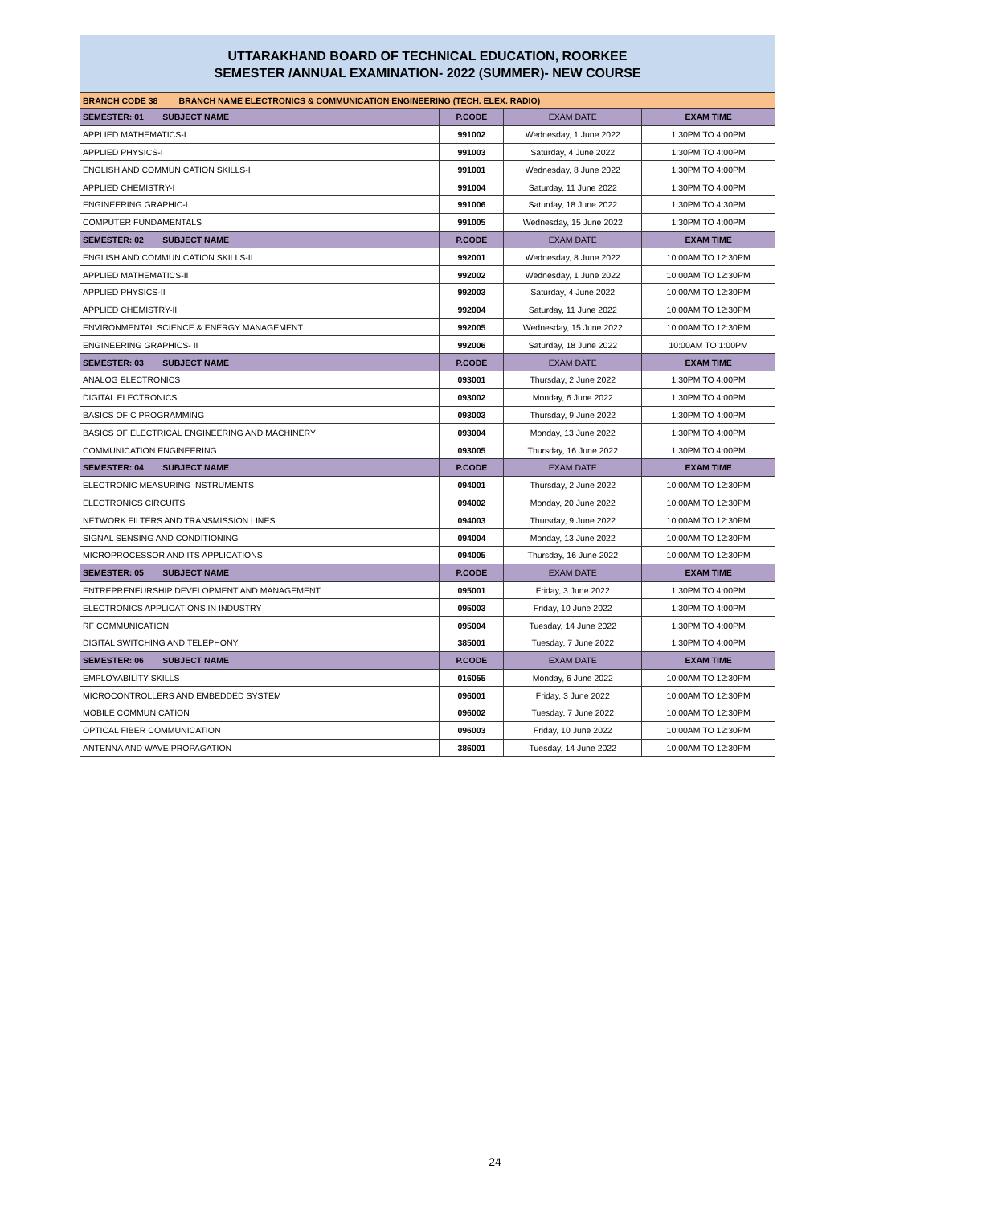UTTARAKHAND BOARD OF TECHNICAL EDUCATION, ROORKEE
SEMESTER /ANNUAL EXAMINATION- 2022 (SUMMER)- NEW COURSE
| BRANCH CODE 38 BRANCH NAME ELECTRONICS & COMMUNICATION ENGINEERING (TECH. ELEX. RADIO) | | | |
| SEMESTER: 01 SUBJECT NAME | P.CODE | EXAM DATE | EXAM TIME |
| APPLIED MATHEMATICS-I | 991002 | Wednesday, 1 June 2022 | 1:30PM TO 4:00PM |
| APPLIED PHYSICS-I | 991003 | Saturday, 4 June 2022 | 1:30PM TO 4:00PM |
| ENGLISH AND COMMUNICATION SKILLS-I | 991001 | Wednesday, 8 June 2022 | 1:30PM TO 4:00PM |
| APPLIED CHEMISTRY-I | 991004 | Saturday, 11 June 2022 | 1:30PM TO 4:00PM |
| ENGINEERING GRAPHIC-I | 991006 | Saturday, 18 June 2022 | 1:30PM TO 4:30PM |
| COMPUTER FUNDAMENTALS | 991005 | Wednesday, 15 June 2022 | 1:30PM TO 4:00PM |
| SEMESTER: 02 SUBJECT NAME | P.CODE | EXAM DATE | EXAM TIME |
| ENGLISH AND COMMUNICATION SKILLS-II | 992001 | Wednesday, 8 June 2022 | 10:00AM TO 12:30PM |
| APPLIED MATHEMATICS-II | 992002 | Wednesday, 1 June 2022 | 10:00AM TO 12:30PM |
| APPLIED PHYSICS-II | 992003 | Saturday, 4 June 2022 | 10:00AM TO 12:30PM |
| APPLIED CHEMISTRY-II | 992004 | Saturday, 11 June 2022 | 10:00AM TO 12:30PM |
| ENVIRONMENTAL SCIENCE & ENERGY MANAGEMENT | 992005 | Wednesday, 15 June 2022 | 10:00AM TO 12:30PM |
| ENGINEERING GRAPHICS- II | 992006 | Saturday, 18 June 2022 | 10:00AM TO 1:00PM |
| SEMESTER: 03 SUBJECT NAME | P.CODE | EXAM DATE | EXAM TIME |
| ANALOG ELECTRONICS | 093001 | Thursday, 2 June 2022 | 1:30PM TO 4:00PM |
| DIGITAL ELECTRONICS | 093002 | Monday, 6 June 2022 | 1:30PM TO 4:00PM |
| BASICS OF C PROGRAMMING | 093003 | Thursday, 9 June 2022 | 1:30PM TO 4:00PM |
| BASICS OF ELECTRICAL ENGINEERING AND MACHINERY | 093004 | Monday, 13 June 2022 | 1:30PM TO 4:00PM |
| COMMUNICATION ENGINEERING | 093005 | Thursday, 16 June 2022 | 1:30PM TO 4:00PM |
| SEMESTER: 04 SUBJECT NAME | P.CODE | EXAM DATE | EXAM TIME |
| ELECTRONIC MEASURING INSTRUMENTS | 094001 | Thursday, 2 June 2022 | 10:00AM TO 12:30PM |
| ELECTRONICS CIRCUITS | 094002 | Monday, 20 June 2022 | 10:00AM TO 12:30PM |
| NETWORK FILTERS AND TRANSMISSION LINES | 094003 | Thursday, 9 June 2022 | 10:00AM TO 12:30PM |
| SIGNAL SENSING AND CONDITIONING | 094004 | Monday, 13 June 2022 | 10:00AM TO 12:30PM |
| MICROPROCESSOR AND ITS APPLICATIONS | 094005 | Thursday, 16 June 2022 | 10:00AM TO 12:30PM |
| SEMESTER: 05 SUBJECT NAME | P.CODE | EXAM DATE | EXAM TIME |
| ENTREPRENEURSHIP DEVELOPMENT AND MANAGEMENT | 095001 | Friday, 3 June 2022 | 1:30PM TO 4:00PM |
| ELECTRONICS APPLICATIONS IN INDUSTRY | 095003 | Friday, 10 June 2022 | 1:30PM TO 4:00PM |
| RF COMMUNICATION | 095004 | Tuesday, 14 June 2022 | 1:30PM TO 4:00PM |
| DIGITAL SWITCHING AND TELEPHONY | 385001 | Tuesday, 7 June 2022 | 1:30PM TO 4:00PM |
| SEMESTER: 06 SUBJECT NAME | P.CODE | EXAM DATE | EXAM TIME |
| EMPLOYABILITY SKILLS | 016055 | Monday, 6 June 2022 | 10:00AM TO 12:30PM |
| MICROCONTROLLERS AND EMBEDDED SYSTEM | 096001 | Friday, 3 June 2022 | 10:00AM TO 12:30PM |
| MOBILE COMMUNICATION | 096002 | Tuesday, 7 June 2022 | 10:00AM TO 12:30PM |
| OPTICAL FIBER COMMUNICATION | 096003 | Friday, 10 June 2022 | 10:00AM TO 12:30PM |
| ANTENNA AND WAVE PROPAGATION | 386001 | Tuesday, 14 June 2022 | 10:00AM TO 12:30PM |
24